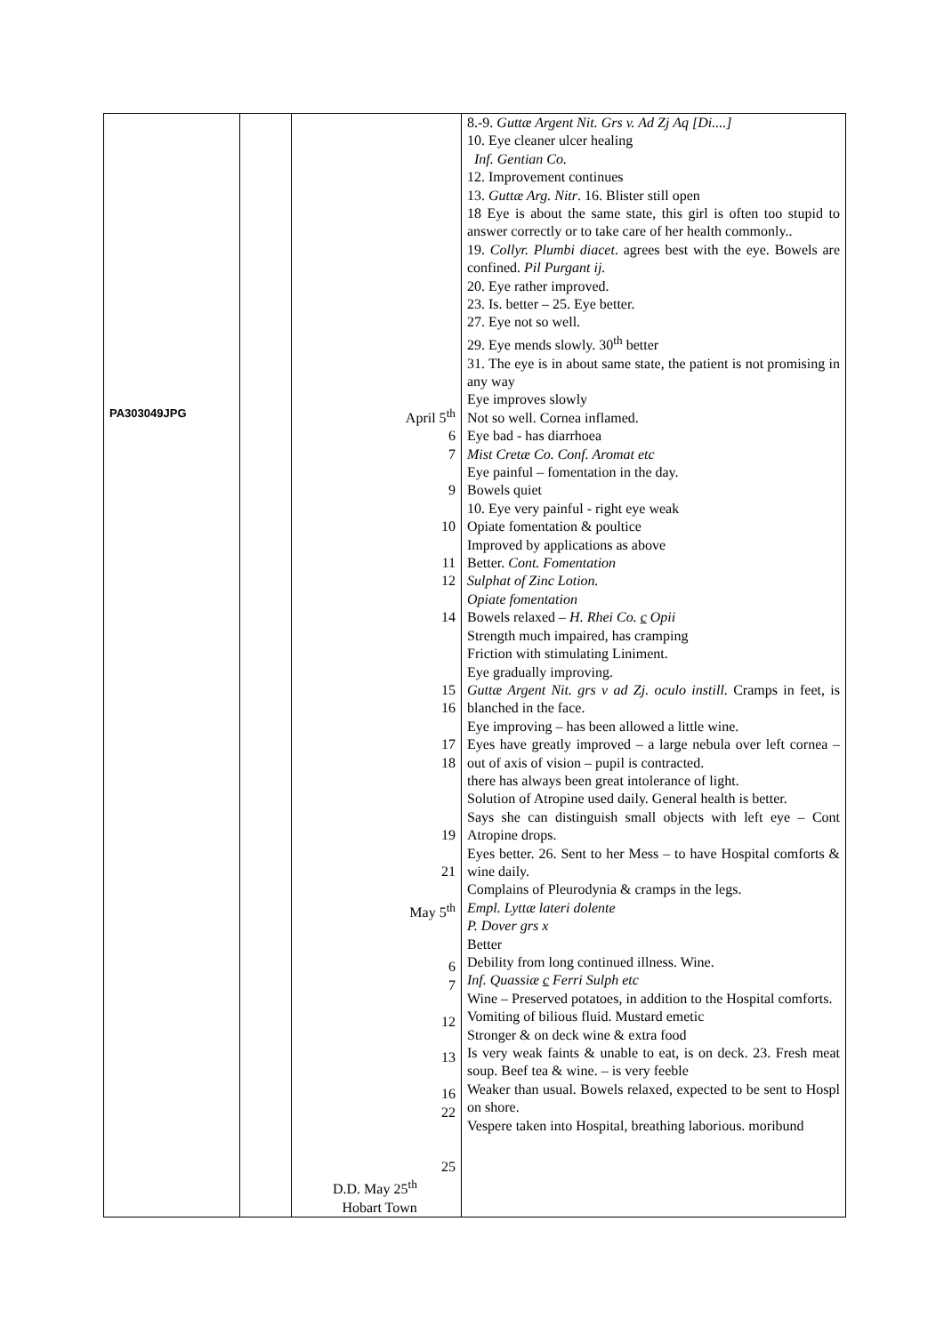| PA303049JPG | | April 5<sup>th</sup> 6 7 9 10 11 12 14 15 16 17 18 19 21 May 5<sup>th</sup> 6 7 12 13 16 22 25 D.D. May 25<sup>th</sup> Hobart Town | 8.-9. Guttæ Argent Nit. Grs v. Ad Zj Aq [Di....] 10. Eye cleaner ulcer healing Inf. Gentian Co. 12. Improvement continues 13. Guttæ Arg. Nitr . 16. Blister still open 18 Eye is about the same state, this girl is often too stupid to answer correctly or to take care of her health commonly.. 19. Collyr. Plumbi diacet . agrees best with the eye. Bowels are confined. Pil Purgant ij. 20. Eye rather improved. 23. Is. better – 25. Eye better. 27. Eye not so well. 29. Eye mends slowly. 30<sup>th</sup> better 31. The eye is in about same state, the patient is not promising in any way Eye improves slowly Not so well. Cornea inflamed. Eye bad - has diarrhoea Mist Cretæ Co. Conf. Aromat etc Eye painful – fomentation in the day. Bowels quiet 10. Eye very painful - right eye weak Opiate fomentation & poultice Improved by applications as above Better. Cont. Fomentation Sulphat of Zinc Lotion. Opiate fomentation Bowels relaxed – H. Rhei Co. c Opii Strength much impaired, has cramping Friction with stimulating Liniment. Eye gradually improving. Guttæ Argent Nit. grs v ad Zj. oculo instill . Cramps in feet, is blanched in the face. Eye improving – has been allowed a little wine. Eyes have greatly improved – a large nebula over left cornea – out of axis of vision – pupil is contracted. there has always been great intolerance of light. Solution of Atropine used daily. General health is better. Says she can distinguish small objects with left eye – Cont Atropine drops. Eyes better. 26. Sent to her Mess – to have Hospital comforts & wine daily. Complains of Pleurodynia & cramps in the legs. Empl. Lyttæ lateri dolente P. Dover grs x Better Debility from long continued illness. Wine. Inf. Quassiæ c Ferri Sulph etc Wine – Preserved potatoes, in addition to the Hospital comforts. Vomiting of bilious fluid. Mustard emetic Stronger & on deck wine & extra food Is very weak faints & unable to eat, is on deck. 23. Fresh meat soup. Beef tea & wine. – is very feeble Weaker than usual. Bowels relaxed, expected to be sent to Hospl on shore. Vespere taken into Hospital, breathing laborious. moribund |